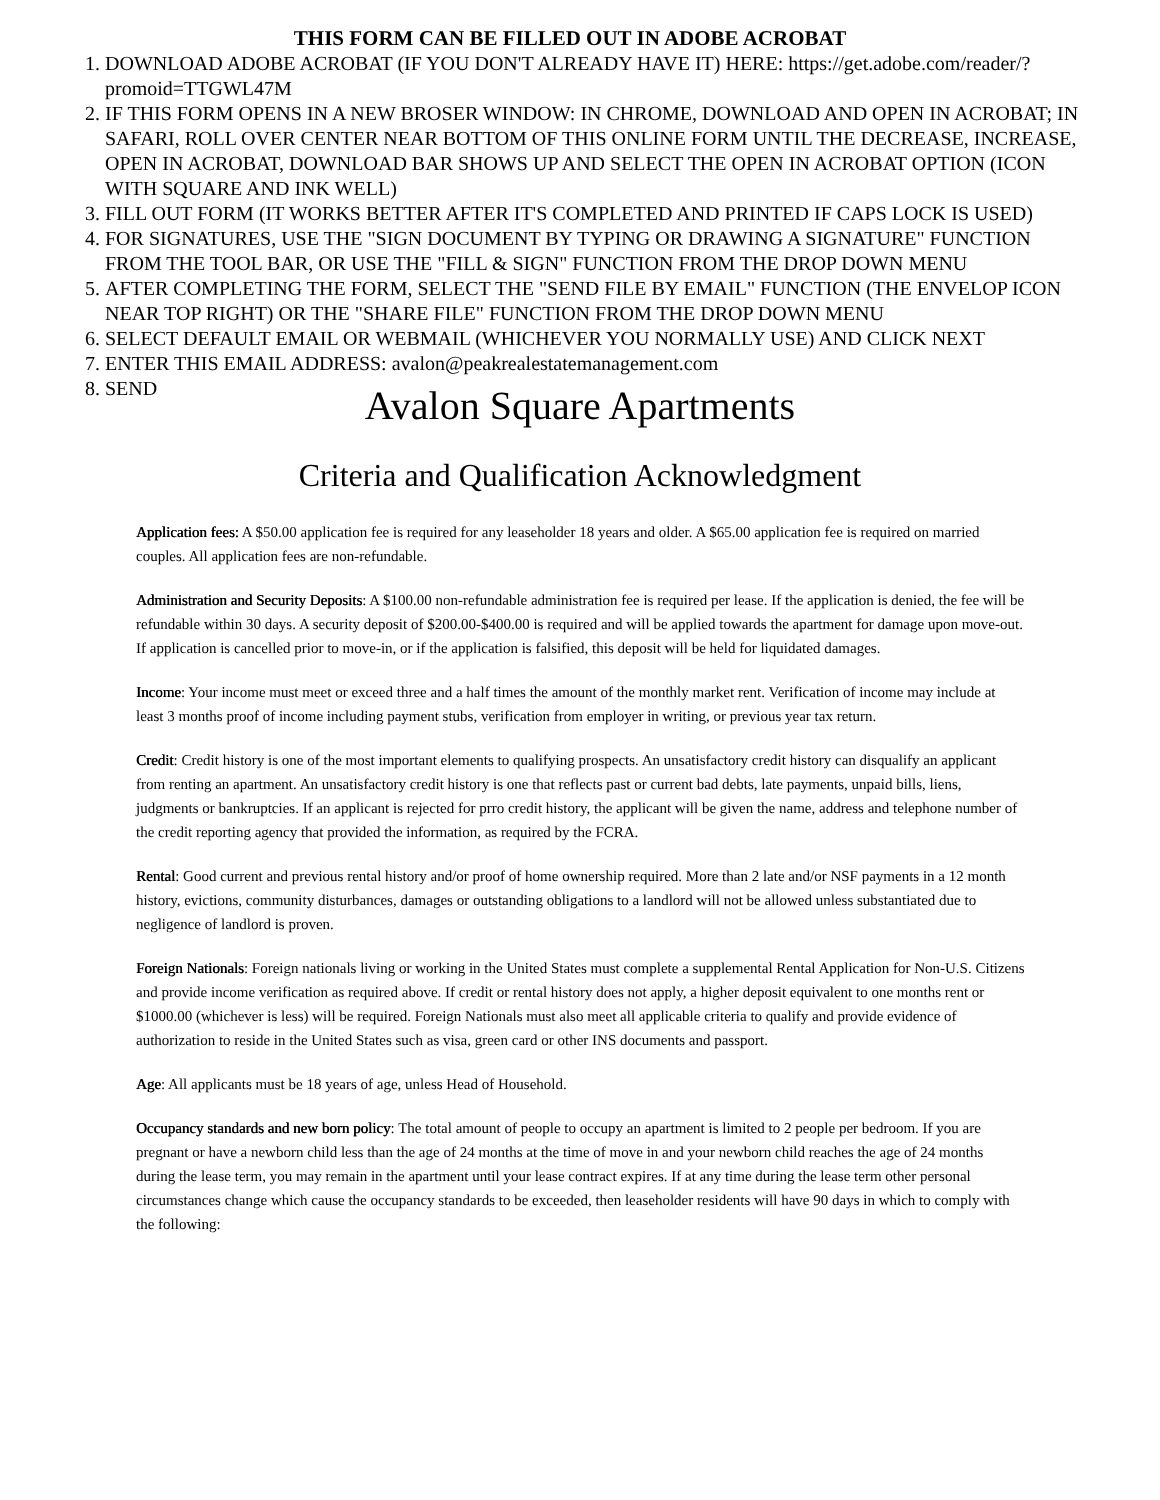THIS FORM CAN BE FILLED OUT IN ADOBE ACROBAT
1. DOWNLOAD ADOBE ACROBAT (IF YOU DON'T ALREADY HAVE IT) HERE: https://get.adobe.com/reader/?promoid=TTGWL47M
2. IF THIS FORM OPENS IN A NEW BROSER WINDOW: IN CHROME, DOWNLOAD AND OPEN IN ACROBAT; IN SAFARI, ROLL OVER CENTER NEAR BOTTOM OF THIS ONLINE FORM UNTIL THE DECREASE, INCREASE, OPEN IN ACROBAT, DOWNLOAD BAR SHOWS UP AND SELECT THE OPEN IN ACROBAT OPTION (ICON WITH SQUARE AND INK WELL)
3. FILL OUT FORM (IT WORKS BETTER AFTER IT'S COMPLETED AND PRINTED IF CAPS LOCK IS USED)
4. FOR SIGNATURES, USE THE "SIGN DOCUMENT BY TYPING OR DRAWING A SIGNATURE" FUNCTION FROM THE TOOL BAR, OR USE THE "FILL & SIGN" FUNCTION FROM THE DROP DOWN MENU
5. AFTER COMPLETING THE FORM, SELECT THE "SEND FILE BY EMAIL" FUNCTION (THE ENVELOP ICON NEAR TOP RIGHT) OR THE "SHARE FILE" FUNCTION FROM THE DROP DOWN MENU
6. SELECT DEFAULT EMAIL OR WEBMAIL (WHICHEVER YOU NORMALLY USE) AND CLICK NEXT
7. ENTER THIS EMAIL ADDRESS: avalon@peakrealestatemanagement.com
8. SEND
Avalon Square Apartments
Criteria and Qualification Acknowledgment
Application fees: A $50.00 application fee is required for any leaseholder 18 years and older. A $65.00 application fee is required on married couples. All application fees are non-refundable.
Administration and Security Deposits: A $100.00 non-refundable administration fee is required per lease. If the application is denied, the fee will be refundable within 30 days. A security deposit of $200.00-$400.00 is required and will be applied towards the apartment for damage upon move-out. If application is cancelled prior to move-in, or if the application is falsified, this deposit will be held for liquidated damages.
Income: Your income must meet or exceed three and a half times the amount of the monthly market rent. Verification of income may include at least 3 months proof of income including payment stubs, verification from employer in writing, or previous year tax return.
Credit: Credit history is one of the most important elements to qualifying prospects. An unsatisfactory credit history can disqualify an applicant from renting an apartment. An unsatisfactory credit history is one that reflects past or current bad debts, late payments, unpaid bills, liens, judgments or bankruptcies. If an applicant is rejected for prro credit history, the applicant will be given the name, address and telephone number of the credit reporting agency that provided the information, as required by the FCRA.
Rental: Good current and previous rental history and/or proof of home ownership required. More than 2 late and/or NSF payments in a 12 month history, evictions, community disturbances, damages or outstanding obligations to a landlord will not be allowed unless substantiated due to negligence of landlord is proven.
Foreign Nationals: Foreign nationals living or working in the United States must complete a supplemental Rental Application for Non-U.S. Citizens and provide income verification as required above. If credit or rental history does not apply, a higher deposit equivalent to one months rent or $1000.00 (whichever is less) will be required. Foreign Nationals must also meet all applicable criteria to qualify and provide evidence of authorization to reside in the United States such as visa, green card or other INS documents and passport.
Age: All applicants must be 18 years of age, unless Head of Household.
Occupancy standards and new born policy: The total amount of people to occupy an apartment is limited to 2 people per bedroom. If you are pregnant or have a newborn child less than the age of 24 months at the time of move in and your newborn child reaches the age of 24 months during the lease term, you may remain in the apartment until your lease contract expires. If at any time during the lease term other personal circumstances change which cause the occupancy standards to be exceeded, then leaseholder residents will have 90 days in which to comply with the following: